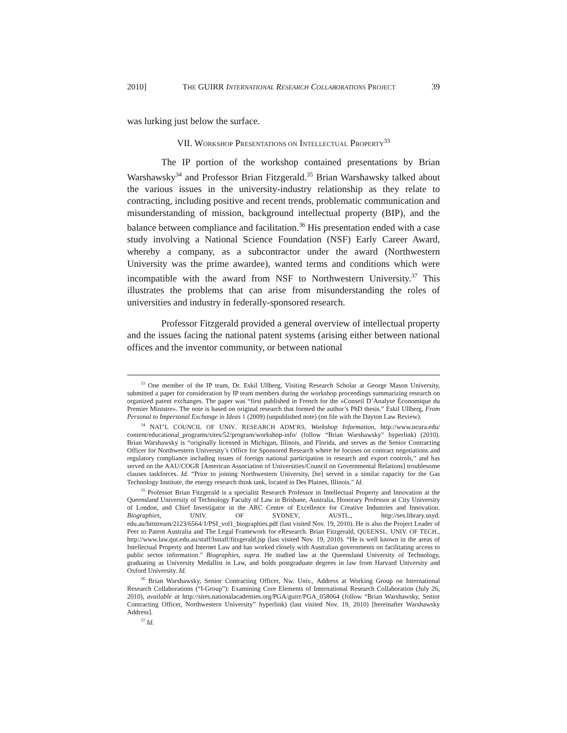2010] THE GUIRR INTERNATIONAL RESEARCH COLLABORATIONS PROJECT 39
was lurking just below the surface.
VII. WORKSHOP PRESENTATIONS ON INTELLECTUAL PROPERTY<sup>33</sup>
The IP portion of the workshop contained presentations by Brian Warshawsky<sup>34</sup> and Professor Brian Fitzgerald.<sup>35</sup> Brian Warshawsky talked about the various issues in the university-industry relationship as they relate to contracting, including positive and recent trends, problematic communication and misunderstanding of mission, background intellectual property (BIP), and the balance between compliance and facilitation.<sup>36</sup> His presentation ended with a case study involving a National Science Foundation (NSF) Early Career Award, whereby a company, as a subcontractor under the award (Northwestern University was the prime awardee), wanted terms and conditions which were incompatible with the award from NSF to Northwestern University.<sup>37</sup> This illustrates the problems that can arise from misunderstanding the roles of universities and industry in federally-sponsored research.
Professor Fitzgerald provided a general overview of intellectual property and the issues facing the national patent systems (arising either between national offices and the inventor community, or between national
<sup>33</sup> One member of the IP team, Dr. Eskil Ullberg, Visiting Research Scholar at George Mason University, submitted a paper for consideration by IP team members during the workshop proceedings summarizing research on organized patent exchanges. The paper was “first published in French for the »Conseil D’Analyse Économique du Premier Ministre». The note is based on original research that formed the author’s PhD thesis.” Eskil Ullberg, From Personal to Impersonal Exchange in Ideas 1 (2009) (unpublished note) (on file with the Dayton Law Review).
<sup>34</sup> NAT’L COUNCIL OF UNIV. RESEARCH ADM’RS, Workshop Information, http://www.ncura.edu/ content/educational_programs/sites/52/program/workshop-info/ (follow “Brian Warshawsky” hyperlink) (2010). Brian Warshawsky is “originally licensed in Michigan, Illinois, and Florida, and serves as the Senior Contracting Officer for Northwestern University’s Office for Sponsored Research where he focuses on contract negotiations and regulatory compliance including issues of foreign national participation in research and export controls,” and has served on the AAU/COGR [American Association of Universities/Council on Governmental Relations] troublesome clauses taskforces. Id. “Prior to joining Northwestern University, [he] served in a similar capacity for the Gas Technology Institute, the energy research think tank, located in Des Plaines, Illinois.” Id.
<sup>35</sup> Professor Brian Fitzgerald is a specialist Research Professor in Intellectual Property and Innovation at the Queensland University of Technology Faculty of Law in Brisbane, Australia, Honorary Professor at City University of London, and Chief Investigator in the ARC Centre of Excellence for Creative Industries and Innovation. Biographies, UNIV. OF SYDNEY, AUSTL., http://ses.library.usyd. edu.au/bitstream/2123/6564/1/PSI_vol1_biographies.pdf (last visited Nov. 19, 2010). He is also the Project Leader of Peer to Patent Australia and The Legal Framework for eResearch. Brian Fitzgerald, QUEENSL. UNIV. OF TECH., http://www.law.qut.edu.au/staff/lsstaff/fitzgerald.jsp (last visited Nov. 19, 2010). “He is well known in the areas of Intellectual Property and Internet Law and has worked closely with Australian governments on facilitating access to public sector information.” Biographies, supra. He studied law at the Queensland University of Technology, graduating as University Medallist in Law, and holds postgraduate degrees in law from Harvard University and Oxford University. Id.
<sup>36</sup> Brian Warshawsky, Senior Contracting Officer, Nw. Univ., Address at Working Group on International Research Collaborations (“I-Group”): Examining Core Elements of International Research Collaboration (July 26, 2010), available at http://sites.nationalacademies.org/PGA/guirr/PGA_058064 (follow “Brian Warshawsky, Senior Contracting Officer, Northwestern University” hyperlink) (last visited Nov. 19, 2010) [hereinafter Warshawsky Address].
<sup>37</sup> Id.